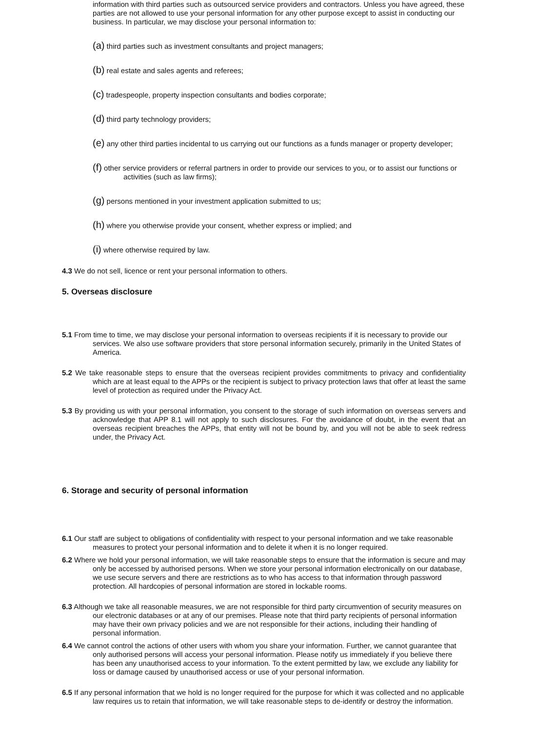information with third parties such as outsourced service providers and contractors. Unless you have agreed, these parties are not allowed to use your personal information for any other purpose except to assist in conducting our business. In particular, we may disclose your personal information to:
(a) third parties such as investment consultants and project managers;
(b) real estate and sales agents and referees;
(c) tradespeople, property inspection consultants and bodies corporate;
(d) third party technology providers;
(e) any other third parties incidental to us carrying out our functions as a funds manager or property developer;
(f) other service providers or referral partners in order to provide our services to you, or to assist our functions or activities (such as law firms);
(g) persons mentioned in your investment application submitted to us;
(h) where you otherwise provide your consent, whether express or implied; and
(i) where otherwise required by law.
4.3 We do not sell, licence or rent your personal information to others.
5. Overseas disclosure
5.1 From time to time, we may disclose your personal information to overseas recipients if it is necessary to provide our services. We also use software providers that store personal information securely, primarily in the United States of America.
5.2 We take reasonable steps to ensure that the overseas recipient provides commitments to privacy and confidentiality which are at least equal to the APPs or the recipient is subject to privacy protection laws that offer at least the same level of protection as required under the Privacy Act.
5.3 By providing us with your personal information, you consent to the storage of such information on overseas servers and acknowledge that APP 8.1 will not apply to such disclosures. For the avoidance of doubt, in the event that an overseas recipient breaches the APPs, that entity will not be bound by, and you will not be able to seek redress under, the Privacy Act.
6. Storage and security of personal information
6.1 Our staff are subject to obligations of confidentiality with respect to your personal information and we take reasonable measures to protect your personal information and to delete it when it is no longer required.
6.2 Where we hold your personal information, we will take reasonable steps to ensure that the information is secure and may only be accessed by authorised persons. When we store your personal information electronically on our database, we use secure servers and there are restrictions as to who has access to that information through password protection. All hardcopies of personal information are stored in lockable rooms.
6.3 Although we take all reasonable measures, we are not responsible for third party circumvention of security measures on our electronic databases or at any of our premises. Please note that third party recipients of personal information may have their own privacy policies and we are not responsible for their actions, including their handling of personal information.
6.4 We cannot control the actions of other users with whom you share your information. Further, we cannot guarantee that only authorised persons will access your personal information. Please notify us immediately if you believe there has been any unauthorised access to your information. To the extent permitted by law, we exclude any liability for loss or damage caused by unauthorised access or use of your personal information.
6.5 If any personal information that we hold is no longer required for the purpose for which it was collected and no applicable law requires us to retain that information, we will take reasonable steps to de-identify or destroy the information.